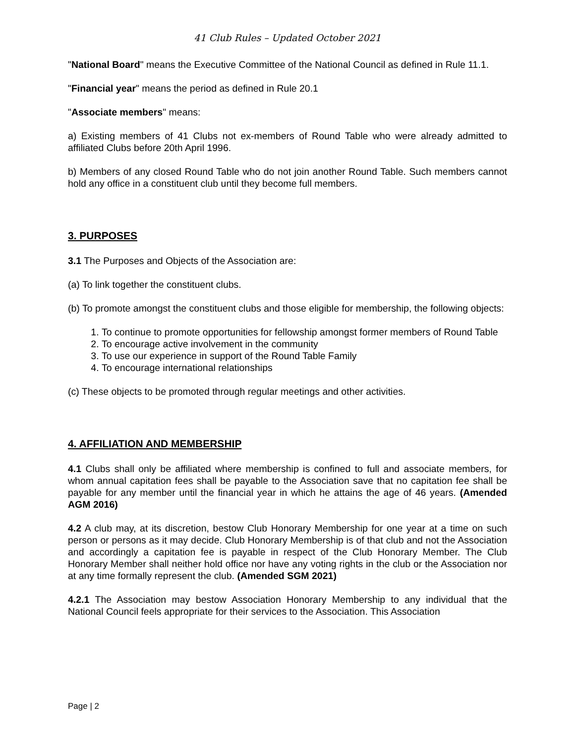41 Club Rules – Updated October 2021
"National Board" means the Executive Committee of the National Council as defined in Rule 11.1.
"Financial year" means the period as defined in Rule 20.1
"Associate members" means:
a) Existing members of 41 Clubs not ex-members of Round Table who were already admitted to affiliated Clubs before 20th April 1996.
b) Members of any closed Round Table who do not join another Round Table. Such members cannot hold any office in a constituent club until they become full members.
3. PURPOSES
3.1 The Purposes and Objects of the Association are:
(a) To link together the constituent clubs.
(b) To promote amongst the constituent clubs and those eligible for membership, the following objects:
1. To continue to promote opportunities for fellowship amongst former members of Round Table
2. To encourage active involvement in the community
3. To use our experience in support of the Round Table Family
4. To encourage international relationships
(c) These objects to be promoted through regular meetings and other activities.
4. AFFILIATION AND MEMBERSHIP
4.1 Clubs shall only be affiliated where membership is confined to full and associate members, for whom annual capitation fees shall be payable to the Association save that no capitation fee shall be payable for any member until the financial year in which he attains the age of 46 years. (Amended AGM 2016)
4.2 A club may, at its discretion, bestow Club Honorary Membership for one year at a time on such person or persons as it may decide. Club Honorary Membership is of that club and not the Association and accordingly a capitation fee is payable in respect of the Club Honorary Member. The Club Honorary Member shall neither hold office nor have any voting rights in the club or the Association nor at any time formally represent the club. (Amended SGM 2021)
4.2.1 The Association may bestow Association Honorary Membership to any individual that the National Council feels appropriate for their services to the Association. This Association
Page | 2